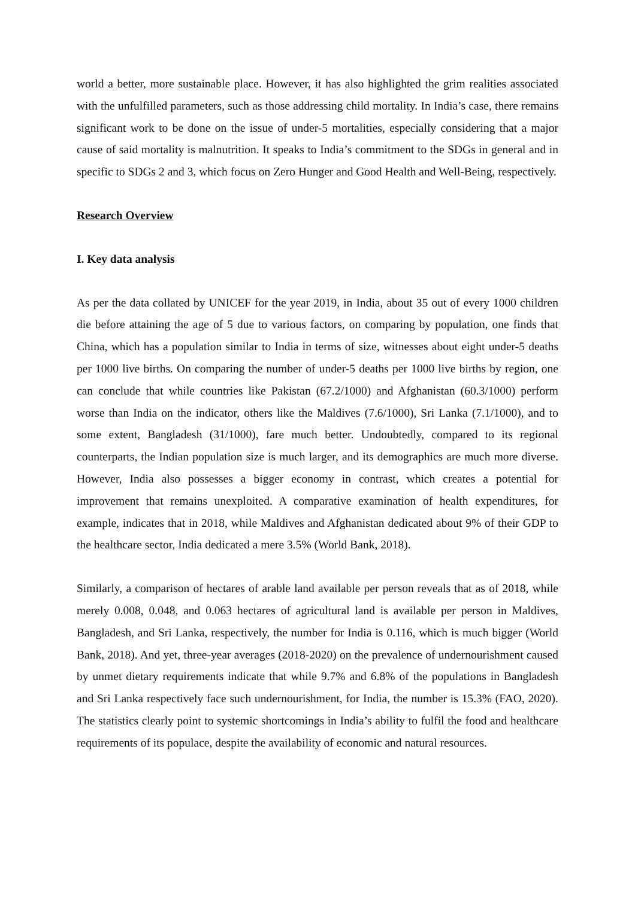world a better, more sustainable place. However, it has also highlighted the grim realities associated with the unfulfilled parameters, such as those addressing child mortality. In India’s case, there remains significant work to be done on the issue of under-5 mortalities, especially considering that a major cause of said mortality is malnutrition. It speaks to India’s commitment to the SDGs in general and in specific to SDGs 2 and 3, which focus on Zero Hunger and Good Health and Well-Being, respectively.
Research Overview
I. Key data analysis
As per the data collated by UNICEF for the year 2019, in India, about 35 out of every 1000 children die before attaining the age of 5 due to various factors, on comparing by population, one finds that China, which has a population similar to India in terms of size, witnesses about eight under-5 deaths per 1000 live births. On comparing the number of under-5 deaths per 1000 live births by region, one can conclude that while countries like Pakistan (67.2/1000) and Afghanistan (60.3/1000) perform worse than India on the indicator, others like the Maldives (7.6/1000), Sri Lanka (7.1/1000), and to some extent, Bangladesh (31/1000), fare much better. Undoubtedly, compared to its regional counterparts, the Indian population size is much larger, and its demographics are much more diverse. However, India also possesses a bigger economy in contrast, which creates a potential for improvement that remains unexploited. A comparative examination of health expenditures, for example, indicates that in 2018, while Maldives and Afghanistan dedicated about 9% of their GDP to the healthcare sector, India dedicated a mere 3.5% (World Bank, 2018).
Similarly, a comparison of hectares of arable land available per person reveals that as of 2018, while merely 0.008, 0.048, and 0.063 hectares of agricultural land is available per person in Maldives, Bangladesh, and Sri Lanka, respectively, the number for India is 0.116, which is much bigger (World Bank, 2018). And yet, three-year averages (2018-2020) on the prevalence of undernourishment caused by unmet dietary requirements indicate that while 9.7% and 6.8% of the populations in Bangladesh and Sri Lanka respectively face such undernourishment, for India, the number is 15.3% (FAO, 2020). The statistics clearly point to systemic shortcomings in India’s ability to fulfil the food and healthcare requirements of its populace, despite the availability of economic and natural resources.